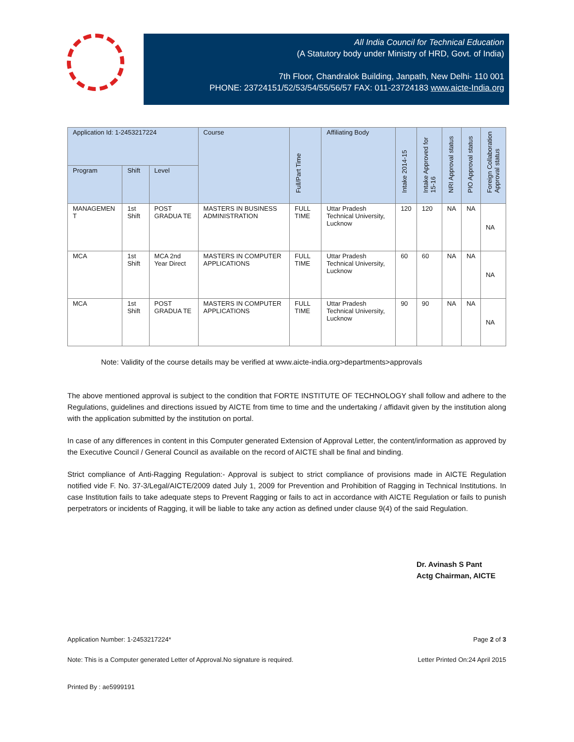All India Council for Technical Education
(A Statutory body under Ministry of HRD, Govt. of India)
7th Floor, Chandralok Building, Janpath, New Delhi- 110 001
PHONE: 23724151/52/53/54/55/56/57 FAX: 011-23724183 www.aicte-India.org
| Application Id: 1-2453217224 | | | Course | Full/Part Time | Affiliating Body | Intake 2014-15 | Intake Approved for 15-16 | NRI Approval status | PIO Approval status | Foreign Collaboration Approval status |
| --- | --- | --- | --- | --- | --- | --- | --- | --- | --- | --- |
| Program | Shift | Level | | | | | | | | |
| MANAGEMEN T | 1st Shift | POST GRADUA TE | MASTERS IN BUSINESS ADMINISTRATION | FULL TIME | Uttar Pradesh Technical University, Lucknow | 120 | 120 | NA | NA | NA |
| MCA | 1st Shift | MCA 2nd Year Direct | MASTERS IN COMPUTER APPLICATIONS | FULL TIME | Uttar Pradesh Technical University, Lucknow | 60 | 60 | NA | NA | NA |
| MCA | 1st Shift | POST GRADUA TE | MASTERS IN COMPUTER APPLICATIONS | FULL TIME | Uttar Pradesh Technical University, Lucknow | 90 | 90 | NA | NA | NA |
Note: Validity of the course details may be verified at www.aicte-india.org>departments>approvals
The above mentioned approval is subject to the condition that FORTE INSTITUTE OF TECHNOLOGY shall follow and adhere to the Regulations, guidelines and directions issued by AICTE from time to time and the undertaking / affidavit given by the institution along with the application submitted by the institution on portal.
In case of any differences in content in this Computer generated Extension of Approval Letter, the content/information as approved by the Executive Council / General Council as available on the record of AICTE shall be final and binding.
Strict compliance of Anti-Ragging Regulation:- Approval is subject to strict compliance of provisions made in AICTE Regulation notified vide F. No. 37-3/Legal/AICTE/2009 dated July 1, 2009 for Prevention and Prohibition of Ragging in Technical Institutions. In case Institution fails to take adequate steps to Prevent Ragging or fails to act in accordance with AICTE Regulation or fails to punish perpetrators or incidents of Ragging, it will be liable to take any action as defined under clause 9(4) of the said Regulation.
Dr. Avinash S Pant
Actg Chairman, AICTE
Application Number: 1-2453217224* Page 2 of 3
Note: This is a Computer generated Letter of Approval.No signature is required. Letter Printed On:24 April 2015
Printed By : ae5999191